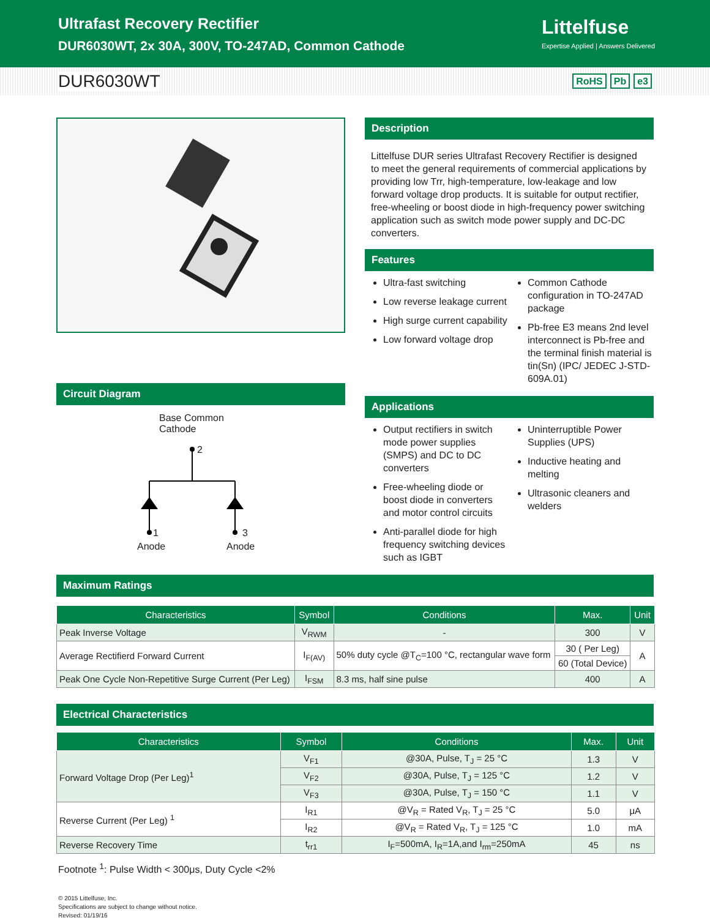Ultrafast Recovery Rectifier
DUR6030WT, 2x 30A, 300V, TO-247AD, Common Cathode
Littelfuse
Expertise Applied | Answers Delivered
DUR6030WT
RoHS Pb e3
Circuit Diagram
Base Common
Cathode
2
1 3
Anode Anode
Description
Littelfuse DUR series Ultrafast Recovery Rectifier is designed to meet the general requirements of commercial applications by providing low Trr, high-temperature, low-leakage and low forward voltage drop products. It is suitable for output rectifier, free-wheeling or boost diode in high-frequency power switching application such as switch mode power supply and DC-DC converters.
Features
Ultra-fast switching
Low reverse leakage current
High surge current capability
Low forward voltage drop
Common Cathode configuration in TO-247AD package
Pb-free E3 means 2nd level interconnect is Pb-free and the terminal finish material is tin(Sn) (IPC/ JEDEC J-STD-609A.01)
Applications
Output rectifiers in switch mode power supplies (SMPS) and DC to DC converters
Free-wheeling diode or boost diode in converters and motor control circuits
Anti-parallel diode for high frequency switching devices such as IGBT
Uninterruptible Power Supplies (UPS)
Inductive heating and melting
Ultrasonic cleaners and welders
Maximum Ratings
| Characteristics | Symbol | Conditions | Max. | Unit |
| --- | --- | --- | --- | --- |
| Peak Inverse Voltage | V<sub>RWM</sub> | - | 300 | V |
| Average Rectifierd Forward Current | I<sub>F(AV)</sub> | 50% duty cycle @T<sub>C</sub>=100 °C, rectangular wave form | 30 ( Per Leg) | A |
| | | | 60 (Total Device) | |
| Peak One Cycle Non-Repetitive Surge Current (Per Leg) | I<sub>FSM</sub> | 8.3 ms, half sine pulse | 400 | A |
Electrical Characteristics
| Characteristics | Symbol | Conditions | Max. | Unit |
| --- | --- | --- | --- | --- |
| Forward Voltage Drop (Per Leg)<sup>1</sup> | V<sub>F1</sub> | @30A, Pulse, T<sub>J</sub> = 25 °C | 1.3 | V |
| | V<sub>F2</sub> | @30A, Pulse, T<sub>J</sub> = 125 °C | 1.2 | V |
| | V<sub>F3</sub> | @30A, Pulse, T<sub>J</sub> = 150 °C | 1.1 | V |
| Reverse Current (Per Leg) <sup>1</sup> | I<sub>R1</sub> | @V<sub>R</sub> = Rated V<sub>R</sub>, T<sub>J</sub> = 25 °C | 5.0 | μA |
| | I<sub>R2</sub> | @V<sub>R</sub> = Rated V<sub>R</sub>, T<sub>J</sub> = 125 °C | 1.0 | mA |
| Reverse Recovery Time | t<sub>rr1</sub> | I<sub>F</sub>=500mA, I<sub>R</sub>=1A,and I<sub>rm</sub>=250mA | 45 | ns |
Footnote <sup>1</sup>: Pulse Width < 300μs, Duty Cycle <2%
© 2015 Littelfuse, Inc.
Specifications are subject to change without notice.
Revised: 01/19/16